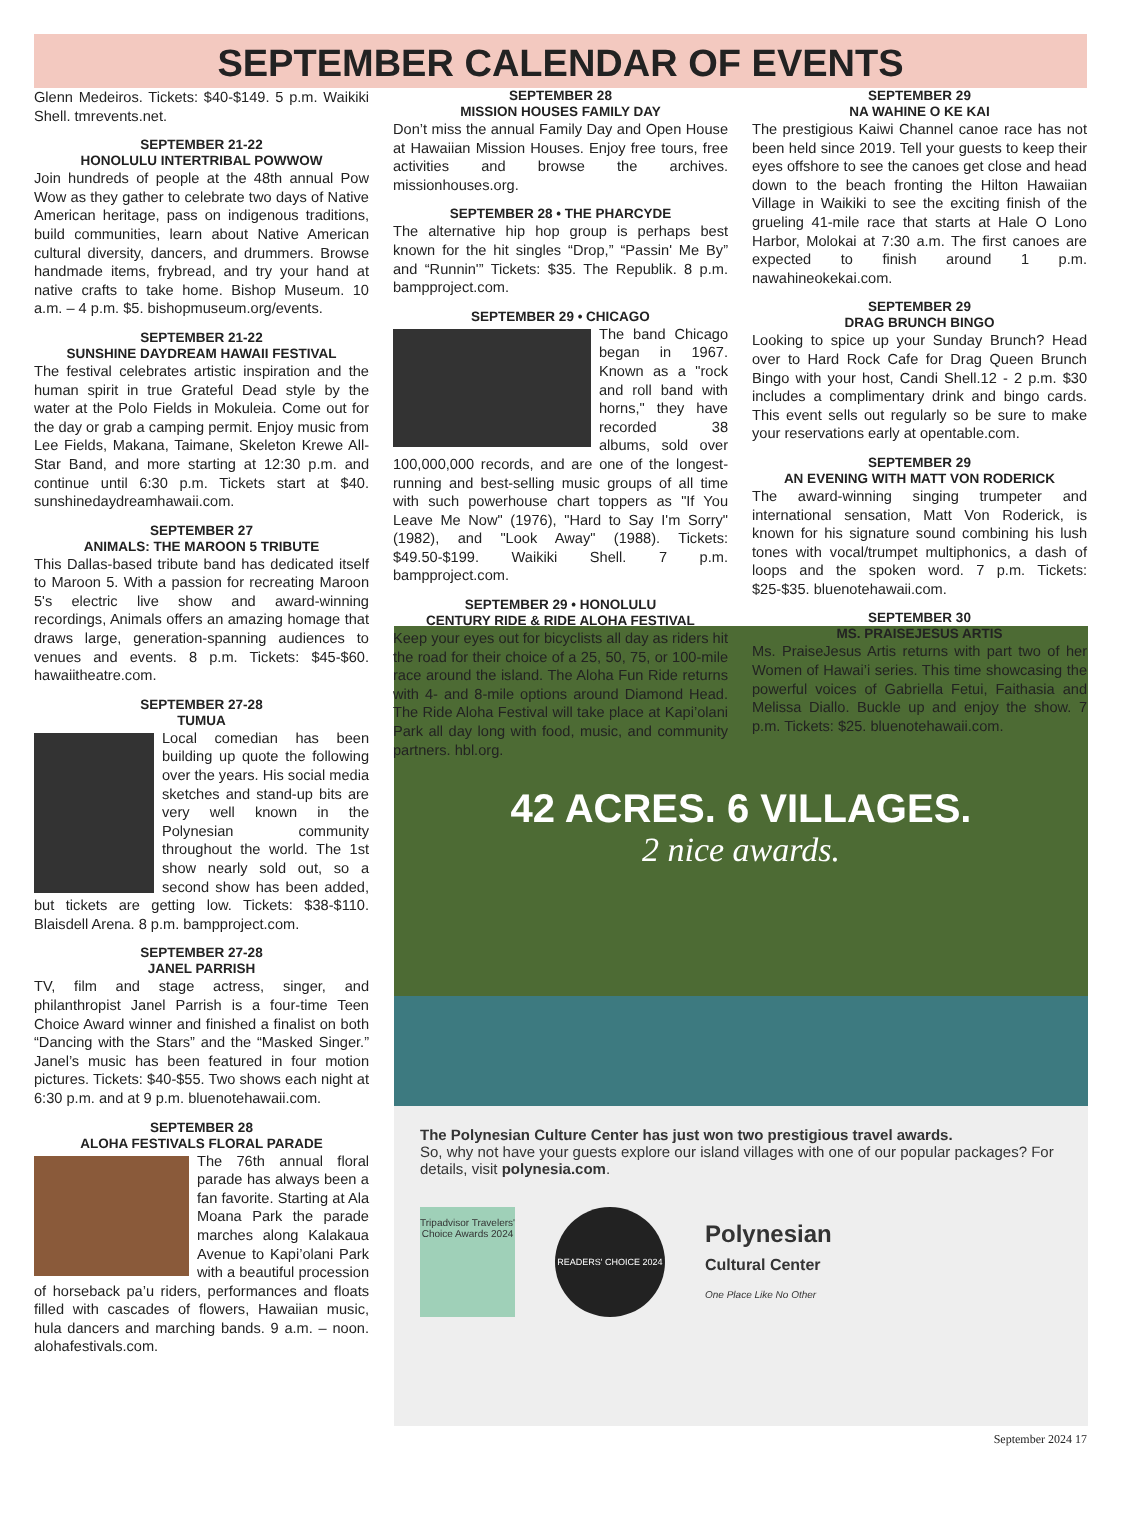SEPTEMBER CALENDAR OF EVENTS
Glenn Medeiros. Tickets: $40-$149. 5 p.m. Waikiki Shell. tmrevents.net.
SEPTEMBER 21-22
HONOLULU INTERTRIBAL POWWOW
Join hundreds of people at the 48th annual Pow Wow as they gather to celebrate two days of Native American heritage, pass on indigenous traditions, build communities, learn about Native American cultural diversity, dancers, and drummers. Browse handmade items, frybread, and try your hand at native crafts to take home. Bishop Museum. 10 a.m. – 4 p.m. $5. bishopmuseum.org/events.
SEPTEMBER 21-22
SUNSHINE DAYDREAM HAWAII FESTIVAL
The festival celebrates artistic inspiration and the human spirit in true Grateful Dead style by the water at the Polo Fields in Mokuleia. Come out for the day or grab a camping permit. Enjoy music from Lee Fields, Makana, Taimane, Skeleton Krewe All-Star Band, and more starting at 12:30 p.m. and continue until 6:30 p.m. Tickets start at $40. sunshinedaydreamhawaii.com.
SEPTEMBER 27
ANIMALS: THE MAROON 5 TRIBUTE
This Dallas-based tribute band has dedicated itself to Maroon 5. With a passion for recreating Maroon 5's electric live show and award-winning recordings, Animals offers an amazing homage that draws large, generation-spanning audiences to venues and events. 8 p.m. Tickets: $45-$60. hawaiitheatre.com.
SEPTEMBER 27-28
TUMUA
Local comedian has been building up quote the following over the years. His social media sketches and stand-up bits are very well known in the Polynesian community throughout the world. The 1st show nearly sold out, so a second show has been added, but tickets are getting low. Tickets: $38-$110. Blaisdell Arena. 8 p.m. bampproject.com.
SEPTEMBER 27-28
JANEL PARRISH
TV, film and stage actress, singer, and philanthropist Janel Parrish is a four-time Teen Choice Award winner and finished a finalist on both “Dancing with the Stars” and the “Masked Singer.” Janel’s music has been featured in four motion pictures. Tickets: $40-$55. Two shows each night at 6:30 p.m. and at 9 p.m. bluenotehawaii.com.
SEPTEMBER 28
ALOHA FESTIVALS FLORAL PARADE
The 76th annual floral parade has always been a fan favorite. Starting at Ala Moana Park the parade marches along Kalakaua Avenue to Kapi’olani Park with a beautiful procession of horseback pa’u riders, performances and floats filled with cascades of flowers, Hawaiian music, hula dancers and marching bands. 9 a.m. – noon. alohafestivals.com.
SEPTEMBER 28
MISSION HOUSES FAMILY DAY
Don’t miss the annual Family Day and Open House at Hawaiian Mission Houses. Enjoy free tours, free activities and browse the archives. missionhouses.org.
SEPTEMBER 28 • THE PHARCYDE
The alternative hip hop group is perhaps best known for the hit singles “Drop,” “Passin' Me By” and “Runnin'” Tickets: $35. The Republik. 8 p.m. bampproject.com.
SEPTEMBER 29 • CHICAGO
The band Chicago began in 1967. Known as a "rock and roll band with horns," they have recorded 38 albums, sold over 100,000,000 records, and are one of the longest-running and best-selling music groups of all time with such powerhouse chart toppers as "If You Leave Me Now" (1976), "Hard to Say I'm Sorry" (1982), and "Look Away" (1988). Tickets: $49.50-$199. Waikiki Shell. 7 p.m. bampproject.com.
SEPTEMBER 29 • HONOLULU
CENTURY RIDE & RIDE ALOHA FESTIVAL
Keep your eyes out for bicyclists all day as riders hit the road for their choice of a 25, 50, 75, or 100-mile race around the island. The Aloha Fun Ride returns with 4- and 8-mile options around Diamond Head. The Ride Aloha Festival will take place at Kapi’olani Park all day long with food, music, and community partners. hbl.org.
SEPTEMBER 29
NA WAHINE O KE KAI
The prestigious Kaiwi Channel canoe race has not been held since 2019. Tell your guests to keep their eyes offshore to see the canoes get close and head down to the beach fronting the Hilton Hawaiian Village in Waikiki to see the exciting finish of the grueling 41-mile race that starts at Hale O Lono Harbor, Molokai at 7:30 a.m. The first canoes are expected to finish around 1 p.m. nawahineokekai.com.
SEPTEMBER 29
DRAG BRUNCH BINGO
Looking to spice up your Sunday Brunch? Head over to Hard Rock Cafe for Drag Queen Brunch Bingo with your host, Candi Shell.12 - 2 p.m. $30 includes a complimentary drink and bingo cards. This event sells out regularly so be sure to make your reservations early at opentable.com.
SEPTEMBER 29
AN EVENING WITH MATT VON RODERICK
The award-winning singing trumpeter and international sensation, Matt Von Roderick, is known for his signature sound combining his lush tones with vocal/trumpet multiphonics, a dash of loops and the spoken word. 7 p.m. Tickets: $25-$35. bluenotehawaii.com.
SEPTEMBER 30
MS. PRAISEJESUS ARTIS
Ms. PraiseJesus Artis returns with part two of her Women of Hawai’i series. This time showcasing the powerful voices of Gabriella Fetui, Faithasia and Melissa Diallo. Buckle up and enjoy the show. 7 p.m. Tickets: $25. bluenotehawaii.com.
42 ACRES. 6 VILLAGES.
2 nice awards.
The Polynesian Culture Center has just won two prestigious travel awards.
So, why not have your guests explore our island villages with one of our popular packages? For details, visit polynesia.com.
Tripadvisor Travelers' Choice Awards 2024
READERS' CHOICE 2024
Polynesian
Cultural Center
One Place Like No Other
September 2024 17